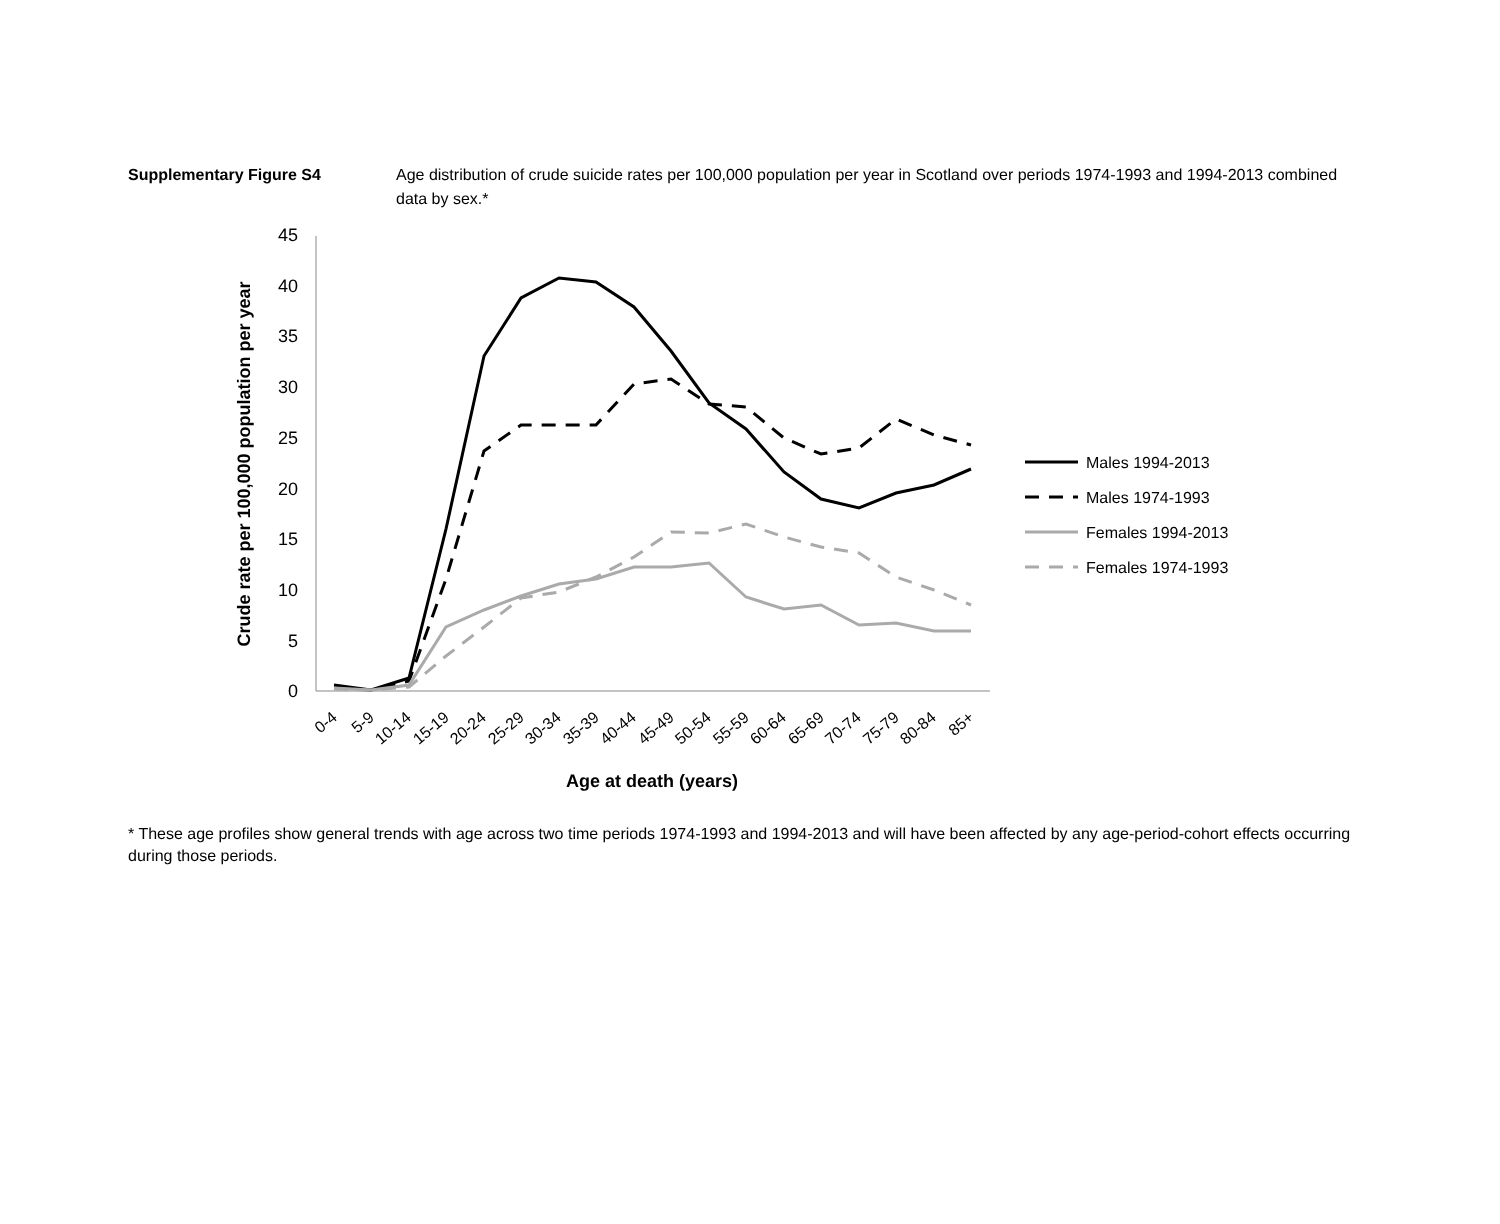Supplementary Figure S4 Age distribution of crude suicide rates per 100,000 population per year in Scotland over periods 1974-1993 and 1994-2013 combined data by sex.*
0
5
10
15
20
25
30
35
40
45
Crude rate per 100,000 population per year
0-4
5-9
10-14
15-19
20-24
25-29
30-34
35-39
40-44
45-49
50-54
55-59
60-64
65-69
70-74
75-79
80-84
85+
Age at death (years)
Males 1994-2013
Males 1974-1993
Females 1994-2013
Females 1974-1993
* These age profiles show general trends with age across two time periods 1974-1993 and 1994-2013 and will have been affected by any age-period-cohort effects occurring during those periods.